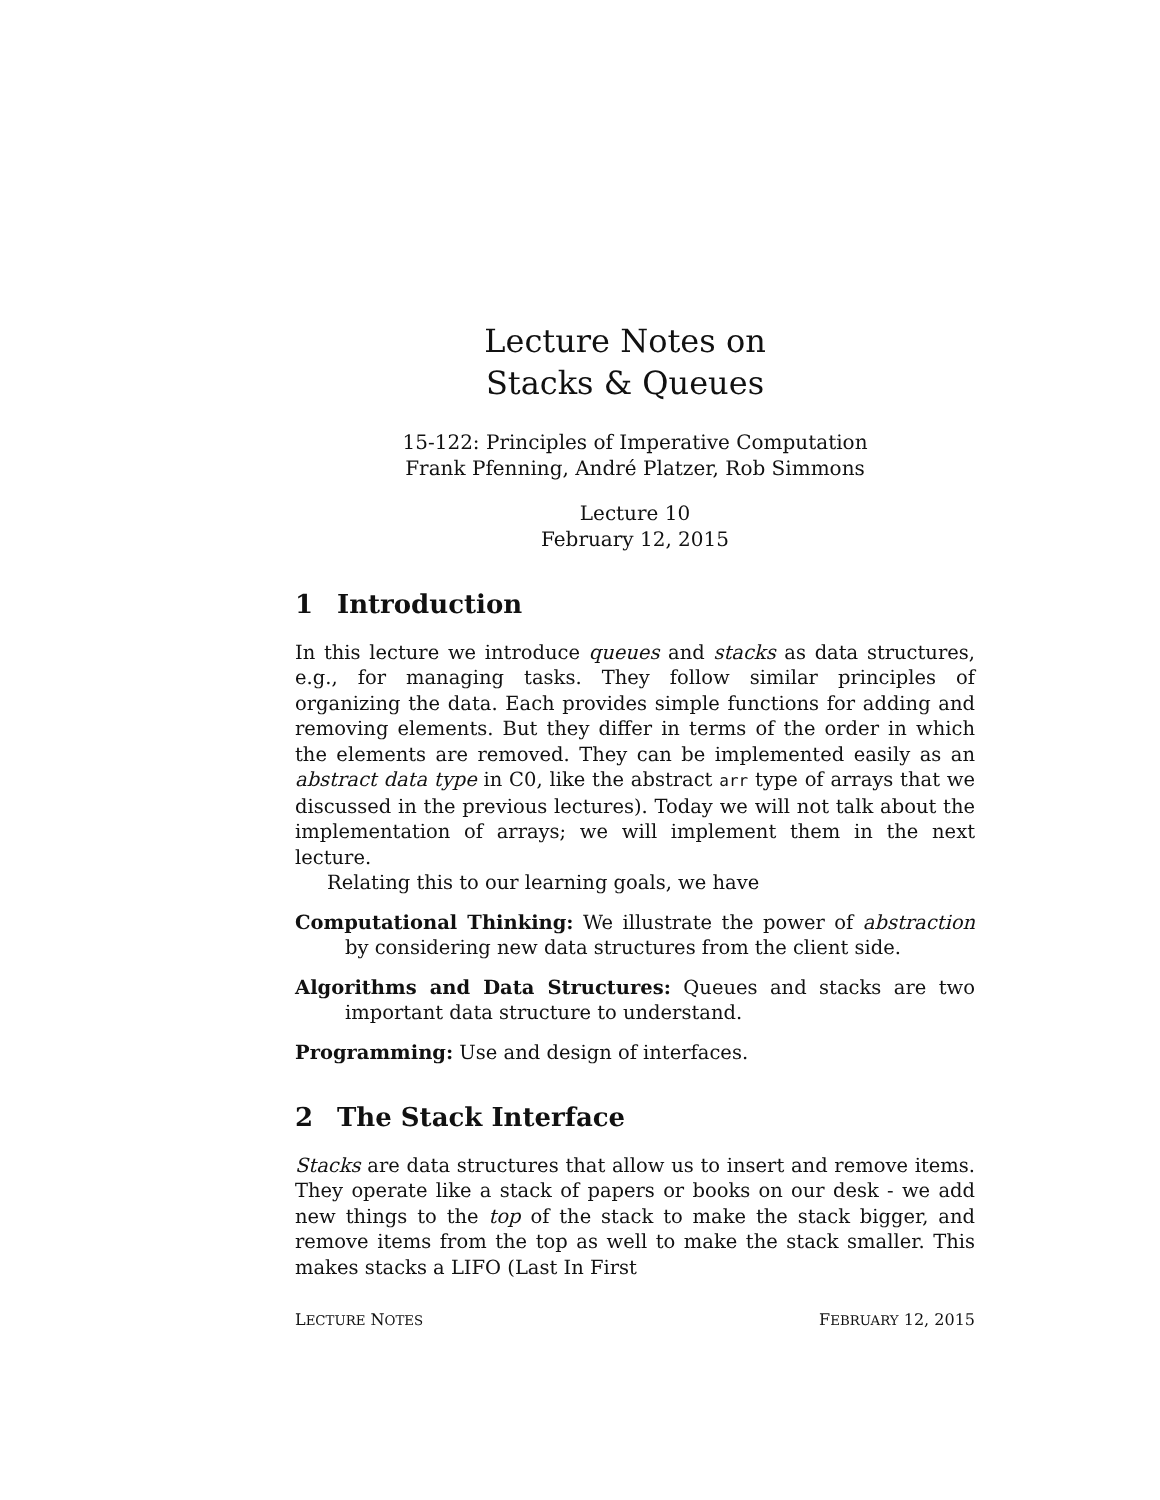Lecture Notes on
Stacks & Queues
15-122: Principles of Imperative Computation
Frank Pfenning, André Platzer, Rob Simmons
Lecture 10
February 12, 2015
1 Introduction
In this lecture we introduce queues and stacks as data structures, e.g., for managing tasks. They follow similar principles of organizing the data. Each provides simple functions for adding and removing elements. But they differ in terms of the order in which the elements are removed. They can be implemented easily as an abstract data type in C0, like the abstract arr type of arrays that we discussed in the previous lectures). Today we will not talk about the implementation of arrays; we will implement them in the next lecture.
Relating this to our learning goals, we have
Computational Thinking: We illustrate the power of abstraction by considering new data structures from the client side.
Algorithms and Data Structures: Queues and stacks are two important data structure to understand.
Programming: Use and design of interfaces.
2 The Stack Interface
Stacks are data structures that allow us to insert and remove items. They operate like a stack of papers or books on our desk - we add new things to the top of the stack to make the stack bigger, and remove items from the top as well to make the stack smaller. This makes stacks a LIFO (Last In First
LECTURE NOTES FEBRUARY 12, 2015